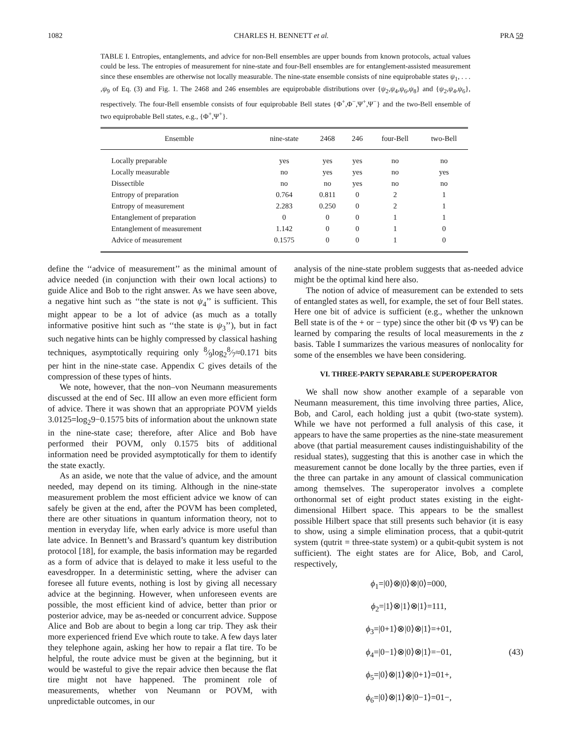1082 CHARLES H. BENNETT et al. PRA 59
TABLE I. Entropies, entanglements, and advice for non-Bell ensembles are upper bounds from known protocols, actual values could be less. The entropies of measurement for nine-state and four-Bell ensembles are for entanglement-assisted measurement since these ensembles are otherwise not locally measurable. The nine-state ensemble consists of nine equiprobable states ψ<sub>1</sub>, . . . ,ψ<sub>9</sub> of Eq. (3) and Fig. 1. The 2468 and 246 ensembles are equiprobable distributions over {ψ<sub>2</sub>,ψ<sub>4</sub>,ψ<sub>6</sub>,ψ<sub>8</sub>} and {ψ<sub>2</sub>,ψ<sub>4</sub>,ψ<sub>6</sub>}, respectively. The four-Bell ensemble consists of four equiprobable Bell states {Φ<sup>+</sup>,Φ<sup>−</sup>,Ψ<sup>+</sup>,Ψ<sup>−</sup>} and the two-Bell ensemble of two equiprobable Bell states, e.g., {Φ<sup>+</sup>,Ψ<sup>+</sup>}.
| Ensemble | nine-state | 2468 | 246 | four-Bell | two-Bell |
| --- | --- | --- | --- | --- | --- |
| Locally preparable | yes | yes | yes | no | no |
| Locally measurable | no | yes | yes | no | yes |
| Dissectible | no | no | yes | no | no |
| Entropy of preparation | 0.764 | 0.811 | 0 | 2 | 1 |
| Entropy of measurement | 2.283 | 0.250 | 0 | 2 | 1 |
| Entanglement of preparation | 0 | 0 | 0 | 1 | 1 |
| Entanglement of measurement | 1.142 | 0 | 0 | 1 | 0 |
| Advice of measurement | 0.1575 | 0 | 0 | 1 | 0 |
define the ‘‘advice of measurement’’ as the minimal amount of advice needed (in conjunction with their own local actions) to guide Alice and Bob to the right answer. As we have seen above, a negative hint such as ‘‘the state is not ψ<sub>4</sub>’’ is sufficient. This might appear to be a lot of advice (as much as a totally informative positive hint such as ‘‘the state is ψ<sub>3</sub>’’), but in fact such negative hints can be highly compressed by classical hashing techniques, asymptotically requiring only 8⁄9log<sub>2</sub>8⁄7≈0.171 bits per hint in the nine-state case. Appendix C gives details of the compression of these types of hints.
We note, however, that the non–von Neumann measurements discussed at the end of Sec. III allow an even more efficient form of advice. There it was shown that an appropriate POVM yields 3.0125=log<sub>2</sub>9−0.1575 bits of information about the unknown state in the nine-state case; therefore, after Alice and Bob have performed their POVM, only 0.1575 bits of additional information need be provided asymptotically for them to identify the state exactly.
As an aside, we note that the value of advice, and the amount needed, may depend on its timing. Although in the nine-state measurement problem the most efficient advice we know of can safely be given at the end, after the POVM has been completed, there are other situations in quantum information theory, not to mention in everyday life, when early advice is more useful than late advice. In Bennett’s and Brassard’s quantum key distribution protocol [18], for example, the basis information may be regarded as a form of advice that is delayed to make it less useful to the eavesdropper. In a deterministic setting, where the adviser can foresee all future events, nothing is lost by giving all necessary advice at the beginning. However, when unforeseen events are possible, the most efficient kind of advice, better than prior or posterior advice, may be as-needed or concurrent advice. Suppose Alice and Bob are about to begin a long car trip. They ask their more experienced friend Eve which route to take. A few days later they telephone again, asking her how to repair a flat tire. To be helpful, the route advice must be given at the beginning, but it would be wasteful to give the repair advice then because the flat tire might not have happened. The prominent role of measurements, whether von Neumann or POVM, with unpredictable outcomes, in our
analysis of the nine-state problem suggests that as-needed advice might be the optimal kind here also.
The notion of advice of measurement can be extended to sets of entangled states as well, for example, the set of four Bell states. Here one bit of advice is sufficient (e.g., whether the unknown Bell state is of the + or − type) since the other bit (Φ vs Ψ) can be learned by comparing the results of local measurements in the z basis. Table I summarizes the various measures of nonlocality for some of the ensembles we have been considering.
VI. THREE-PARTY SEPARABLE SUPEROPERATOR
We shall now show another example of a separable von Neumann measurement, this time involving three parties, Alice, Bob, and Carol, each holding just a qubit (two-state system). While we have not performed a full analysis of this case, it appears to have the same properties as the nine-state measurement above (that partial measurement causes indistinguishability of the residual states), suggesting that this is another case in which the measurement cannot be done locally by the three parties, even if the three can partake in any amount of classical communication among themselves. The superoperator involves a complete orthonormal set of eight product states existing in the eight-dimensional Hilbert space. This appears to be the smallest possible Hilbert space that still presents such behavior (it is easy to show, using a simple elimination process, that a qubit-qutrit system (qutrit = three-state system) or a qubit-qubit system is not sufficient). The eight states are for Alice, Bob, and Carol, respectively,
ϕ<sub>1</sub>=|0⟩⊗|0⟩⊗|0⟩=000,
ϕ<sub>2</sub>=|1⟩⊗|1⟩⊗|1⟩=111,
ϕ<sub>3</sub>=|0+1⟩⊗|0⟩⊗|1⟩=+01,
ϕ<sub>4</sub>=|0−1⟩⊗|0⟩⊗|1⟩=−01,
(43)
ϕ<sub>5</sub>=|0⟩⊗|1⟩⊗|0+1⟩=01+,
ϕ<sub>6</sub>=|0⟩⊗|1⟩⊗|0−1⟩=01−,